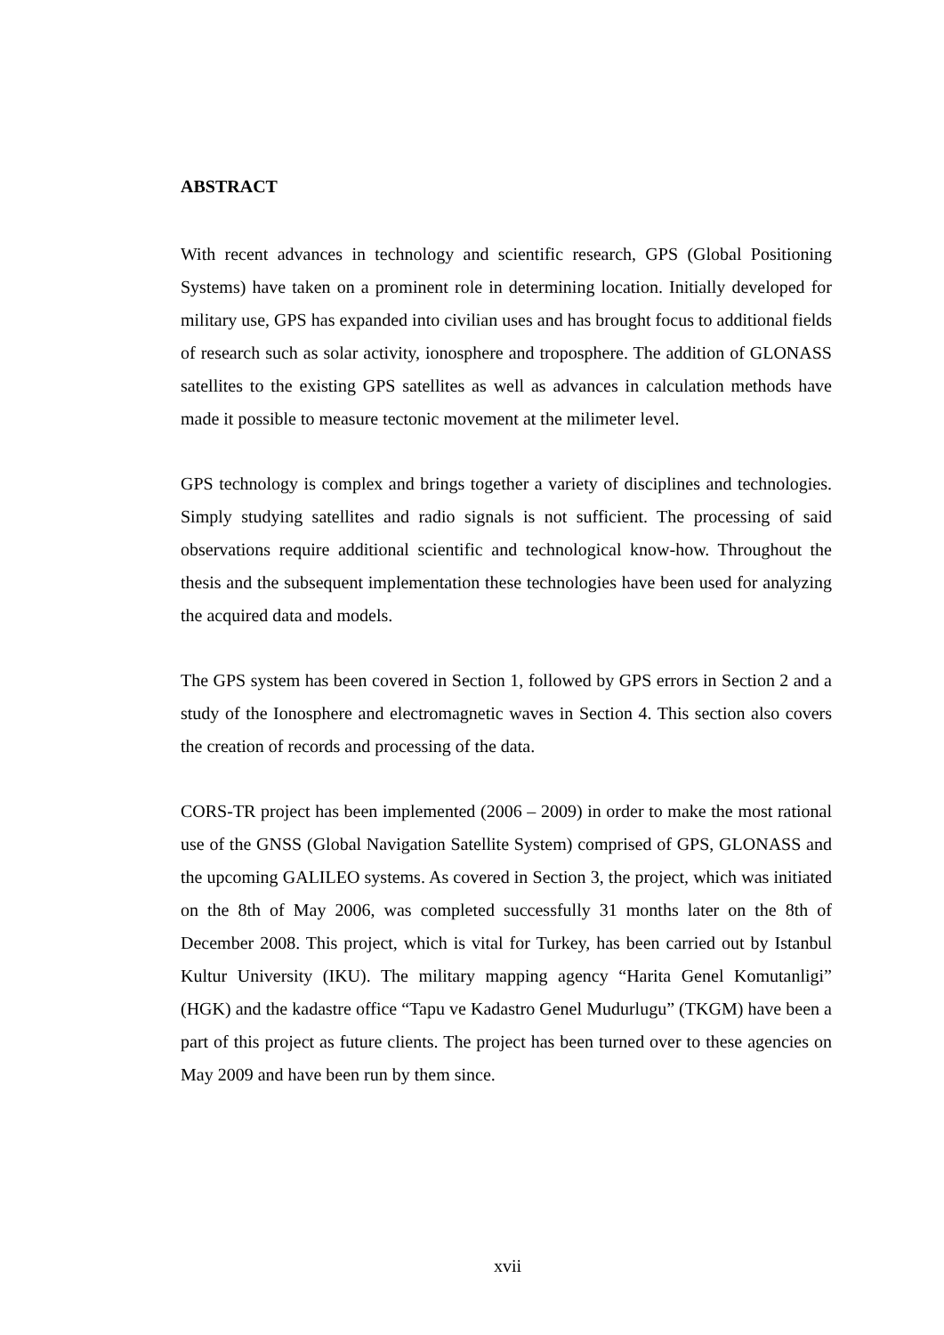ABSTRACT
With recent advances in technology and scientific research, GPS (Global Positioning Systems) have taken on a prominent role in determining location. Initially developed for military use, GPS has expanded into civilian uses and has brought focus to additional fields of research such as solar activity, ionosphere and troposphere. The addition of GLONASS satellites to the existing GPS satellites as well as advances in calculation methods have made it possible to measure tectonic movement at the milimeter level.
GPS technology is complex and brings together a variety of disciplines and technologies. Simply studying satellites and radio signals is not sufficient. The processing of said observations require additional scientific and technological know-how. Throughout the thesis and the subsequent implementation these technologies have been used for analyzing the acquired data and models.
The GPS system has been covered in Section 1, followed by GPS errors in Section 2 and a study of the Ionosphere and electromagnetic waves in Section 4. This section also covers the creation of records and processing of the data.
CORS-TR project has been implemented (2006 – 2009) in order to make the most rational use of the GNSS (Global Navigation Satellite System) comprised of GPS, GLONASS and the upcoming GALILEO systems. As covered in Section 3, the project, which was initiated on the 8th of May 2006, was completed successfully 31 months later on the 8th of December 2008. This project, which is vital for Turkey, has been carried out by Istanbul Kultur University (IKU). The military mapping agency “Harita Genel Komutanligi” (HGK) and the kadastre office “Tapu ve Kadastro Genel Mudurlugu” (TKGM) have been a part of this project as future clients. The project has been turned over to these agencies on May 2009 and have been run by them since.
xvii